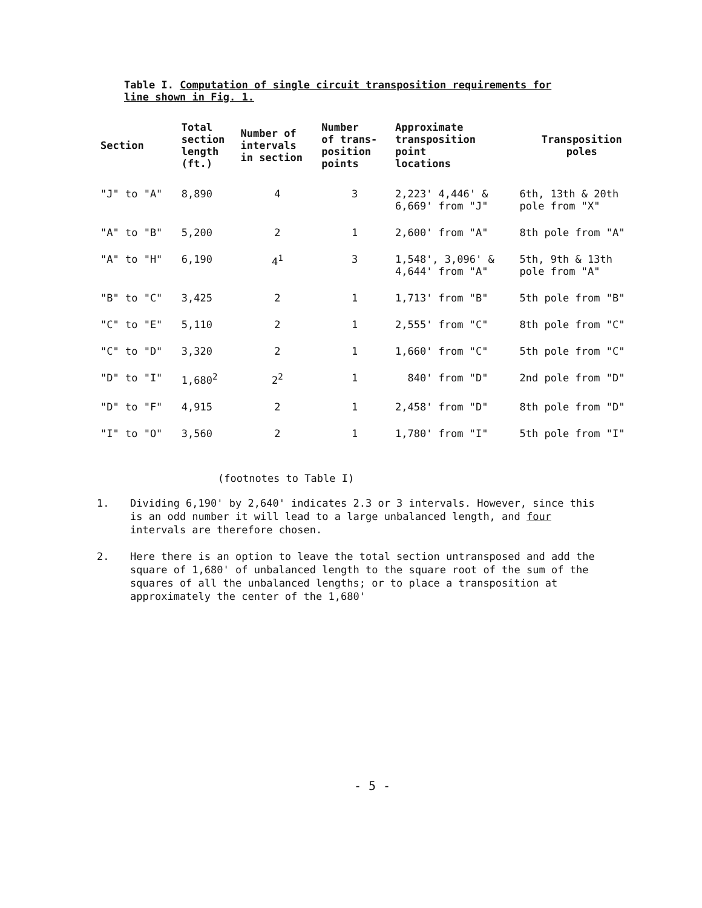Table I. Computation of single circuit transposition requirements for
line shown in Fig. 1.
| Section | Total section length (ft.) | Number of intervals in section | Number of trans- position points | Approximate transposition point locations | Transposition poles |
| --- | --- | --- | --- | --- | --- |
| "J" to "A" | 8,890 | 4 | 3 | 2,223' 4,446' & 6,669' from "J" | 6th, 13th & 20th pole from "X" |
| "A" to "B" | 5,200 | 2 | 1 | 2,600' from "A" | 8th pole from "A" |
| "A" to "H" | 6,190 | 4<sup>1</sup> | 3 | 1,548', 3,096' & 4,644' from "A" | 5th, 9th & 13th pole from "A" |
| "B" to "C" | 3,425 | 2 | 1 | 1,713' from "B" | 5th pole from "B" |
| "C" to "E" | 5,110 | 2 | 1 | 2,555' from "C" | 8th pole from "C" |
| "C" to "D" | 3,320 | 2 | 1 | 1,660' from "C" | 5th pole from "C" |
| "D" to "I" | 1,680<sup>2</sup> | 2<sup>2</sup> | 1 | 840' from "D" | 2nd pole from "D" |
| "D" to "F" | 4,915 | 2 | 1 | 2,458' from "D" | 8th pole from "D" |
| "I" to "O" | 3,560 | 2 | 1 | 1,780' from "I" | 5th pole from "I" |
(footnotes to Table I)
1. Dividing 6,190' by 2,640' indicates 2.3 or 3 intervals. However, since this is an odd number it will lead to a large unbalanced length, and four intervals are therefore chosen.
2. Here there is an option to leave the total section untransposed and add the square of 1,680' of unbalanced length to the square root of the sum of the squares of all the unbalanced lengths; or to place a transposition at approximately the center of the 1,680'
- 5 -